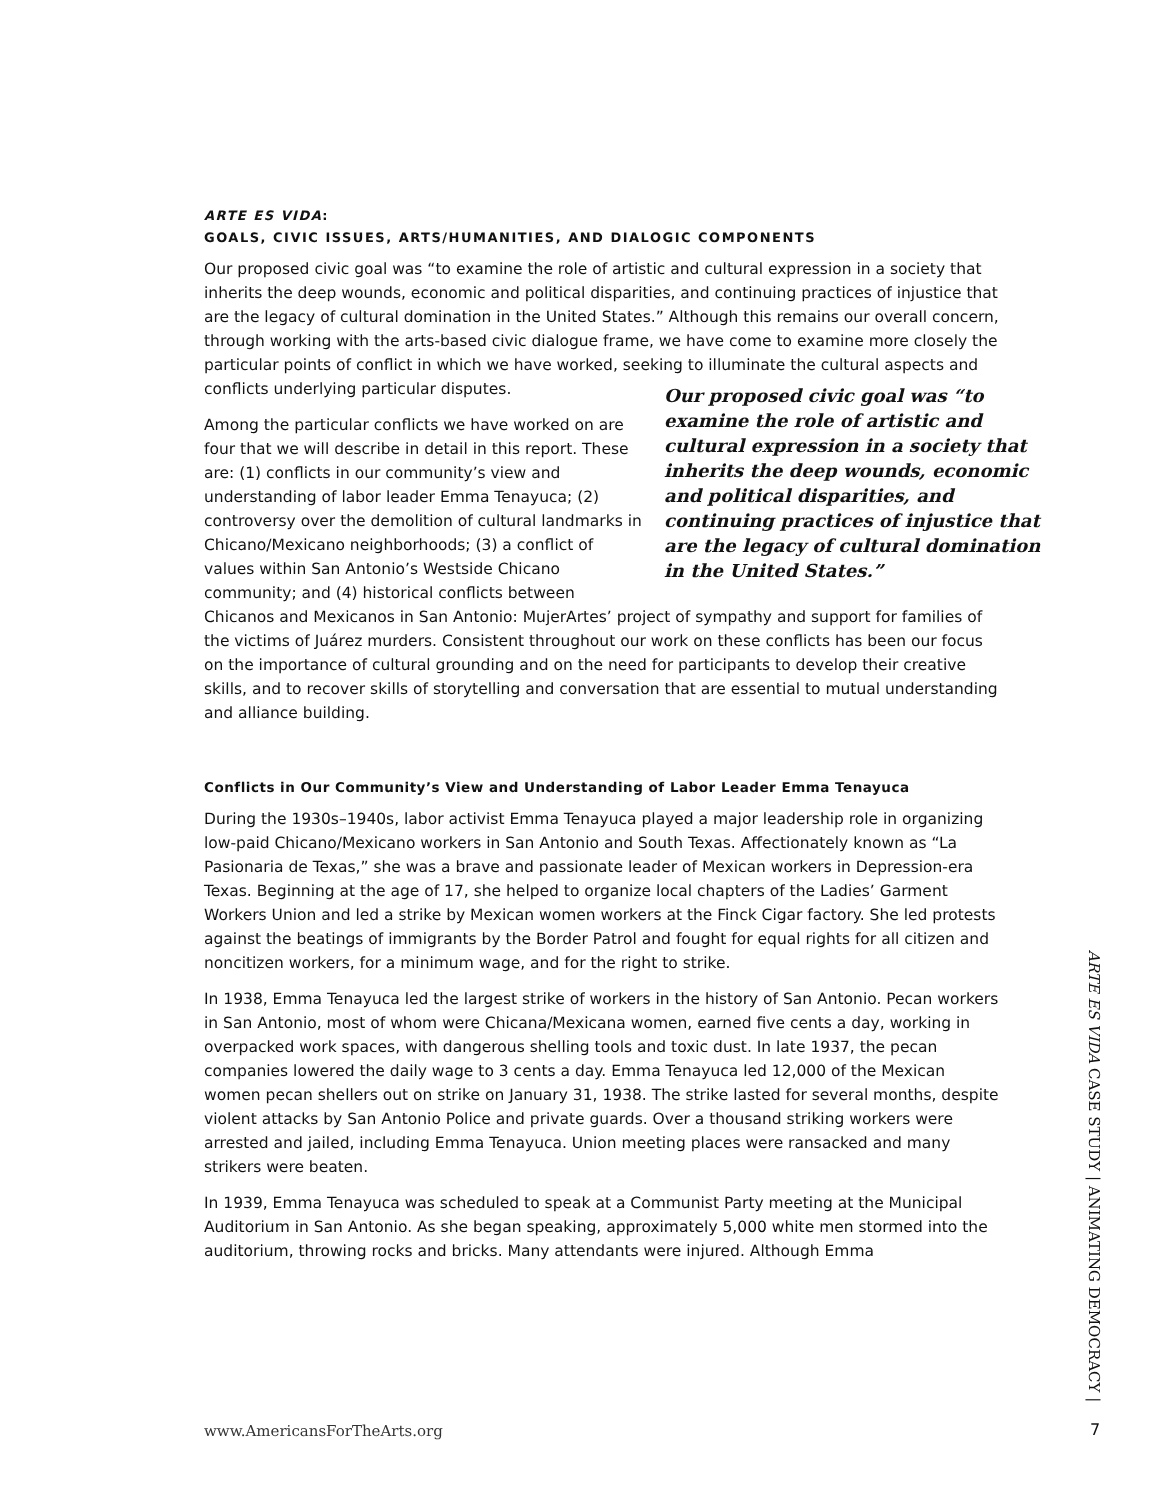ARTE ES VIDA:
GOALS, CIVIC ISSUES, ARTS/HUMANITIES, AND DIALOGIC COMPONENTS
Our proposed civic goal was “to examine the role of artistic and cultural expression in a society that inherits the deep wounds, economic and political disparities, and continuing practices of injustice that are the legacy of cultural domination in the United States.” Although this remains our overall concern, through working with the arts-based civic dialogue frame, we have come to examine more closely the particular points of conflict in which we have worked, seeking to Our proposed civic goal was “to examine the role of artistic and cultural expression in a society that inherits the deep wounds, economic and political disparities, and continuing practices of injustice that are the legacy of cultural domination in the United States.” illuminate the cultural aspects and conflicts underlying particular disputes.
Among the particular conflicts we have worked on are four that we will describe in detail in this report. These are: (1) conflicts in our community’s view and understanding of labor leader Emma Tenayuca; (2) controversy over the demolition of cultural landmarks in Chicano/Mexicano neighborhoods; (3) a conflict of values within San Antonio’s Westside Chicano community; and (4) historical conflicts between Chicanos and Mexicanos in San Antonio: MujerArtes’ project of sympathy and support for families of the victims of Juárez murders. Consistent throughout our work on these conflicts has been our focus on the importance of cultural grounding and on the need for participants to develop their creative skills, and to recover skills of storytelling and conversation that are essential to mutual understanding and alliance building.
Conflicts in Our Community’s View and Understanding of Labor Leader Emma Tenayuca
During the 1930s–1940s, labor activist Emma Tenayuca played a major leadership role in organizing low-paid Chicano/Mexicano workers in San Antonio and South Texas. Affectionately known as “La Pasionaria de Texas,” she was a brave and passionate leader of Mexican workers in Depression-era Texas. Beginning at the age of 17, she helped to organize local chapters of the Ladies’ Garment Workers Union and led a strike by Mexican women workers at the Finck Cigar factory. She led protests against the beatings of immigrants by the Border Patrol and fought for equal rights for all citizen and noncitizen workers, for a minimum wage, and for the right to strike.
In 1938, Emma Tenayuca led the largest strike of workers in the history of San Antonio. Pecan workers in San Antonio, most of whom were Chicana/Mexicana women, earned five cents a day, working in overpacked work spaces, with dangerous shelling tools and toxic dust. In late 1937, the pecan companies lowered the daily wage to 3 cents a day. Emma Tenayuca led 12,000 of the Mexican women pecan shellers out on strike on January 31, 1938. The strike lasted for several months, despite violent attacks by San Antonio Police and private guards. Over a thousand striking workers were arrested and jailed, including Emma Tenayuca. Union meeting places were ransacked and many strikers were beaten.
In 1939, Emma Tenayuca was scheduled to speak at a Communist Party meeting at the Municipal Auditorium in San Antonio. As she began speaking, approximately 5,000 white men stormed into the auditorium, throwing rocks and bricks. Many attendants were injured. Although Emma
ARTE ES VIDA CASE STUDY | ANIMATING DEMOCRACY |
www.AmericansForTheArts.org 7